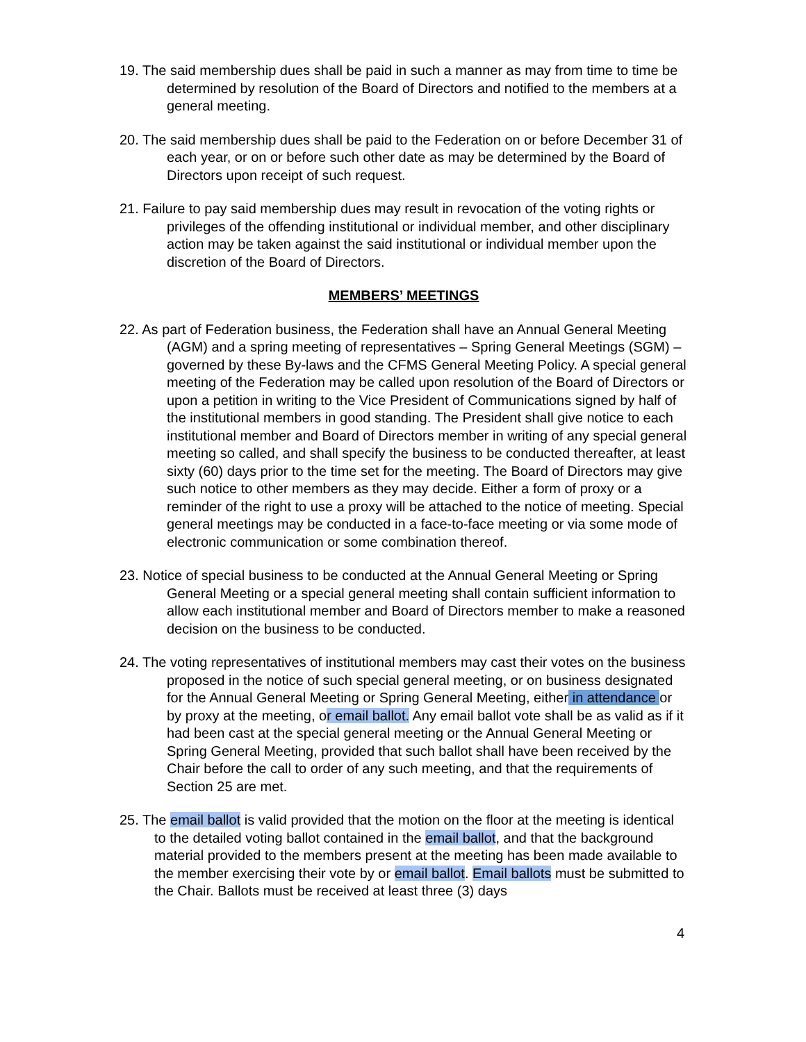19. The said membership dues shall be paid in such a manner as may from time to time be determined by resolution of the Board of Directors and notified to the members at a general meeting.
20. The said membership dues shall be paid to the Federation on or before December 31 of each year, or on or before such other date as may be determined by the Board of Directors upon receipt of such request.
21. Failure to pay said membership dues may result in revocation of the voting rights or privileges of the offending institutional or individual member, and other disciplinary action may be taken against the said institutional or individual member upon the discretion of the Board of Directors.
MEMBERS’ MEETINGS
22. As part of Federation business, the Federation shall have an Annual General Meeting (AGM) and a spring meeting of representatives – Spring General Meetings (SGM) – governed by these By-laws and the CFMS General Meeting Policy. A special general meeting of the Federation may be called upon resolution of the Board of Directors or upon a petition in writing to the Vice President of Communications signed by half of the institutional members in good standing. The President shall give notice to each institutional member and Board of Directors member in writing of any special general meeting so called, and shall specify the business to be conducted thereafter, at least sixty (60) days prior to the time set for the meeting. The Board of Directors may give such notice to other members as they may decide. Either a form of proxy or a reminder of the right to use a proxy will be attached to the notice of meeting. Special general meetings may be conducted in a face-to-face meeting or via some mode of electronic communication or some combination thereof.
23. Notice of special business to be conducted at the Annual General Meeting or Spring General Meeting or a special general meeting shall contain sufficient information to allow each institutional member and Board of Directors member to make a reasoned decision on the business to be conducted.
24. The voting representatives of institutional members may cast their votes on the business proposed in the notice of such special general meeting, or on business designated for the Annual General Meeting or Spring General Meeting, either in attendance or by proxy at the meeting, or email ballot. Any email ballot vote shall be as valid as if it had been cast at the special general meeting or the Annual General Meeting or Spring General Meeting, provided that such ballot shall have been received by the Chair before the call to order of any such meeting, and that the requirements of Section 25 are met.
25. The email ballot is valid provided that the motion on the floor at the meeting is identical to the detailed voting ballot contained in the email ballot, and that the background material provided to the members present at the meeting has been made available to the member exercising their vote by or email ballot. Email ballots must be submitted to the Chair. Ballots must be received at least three (3) days
4